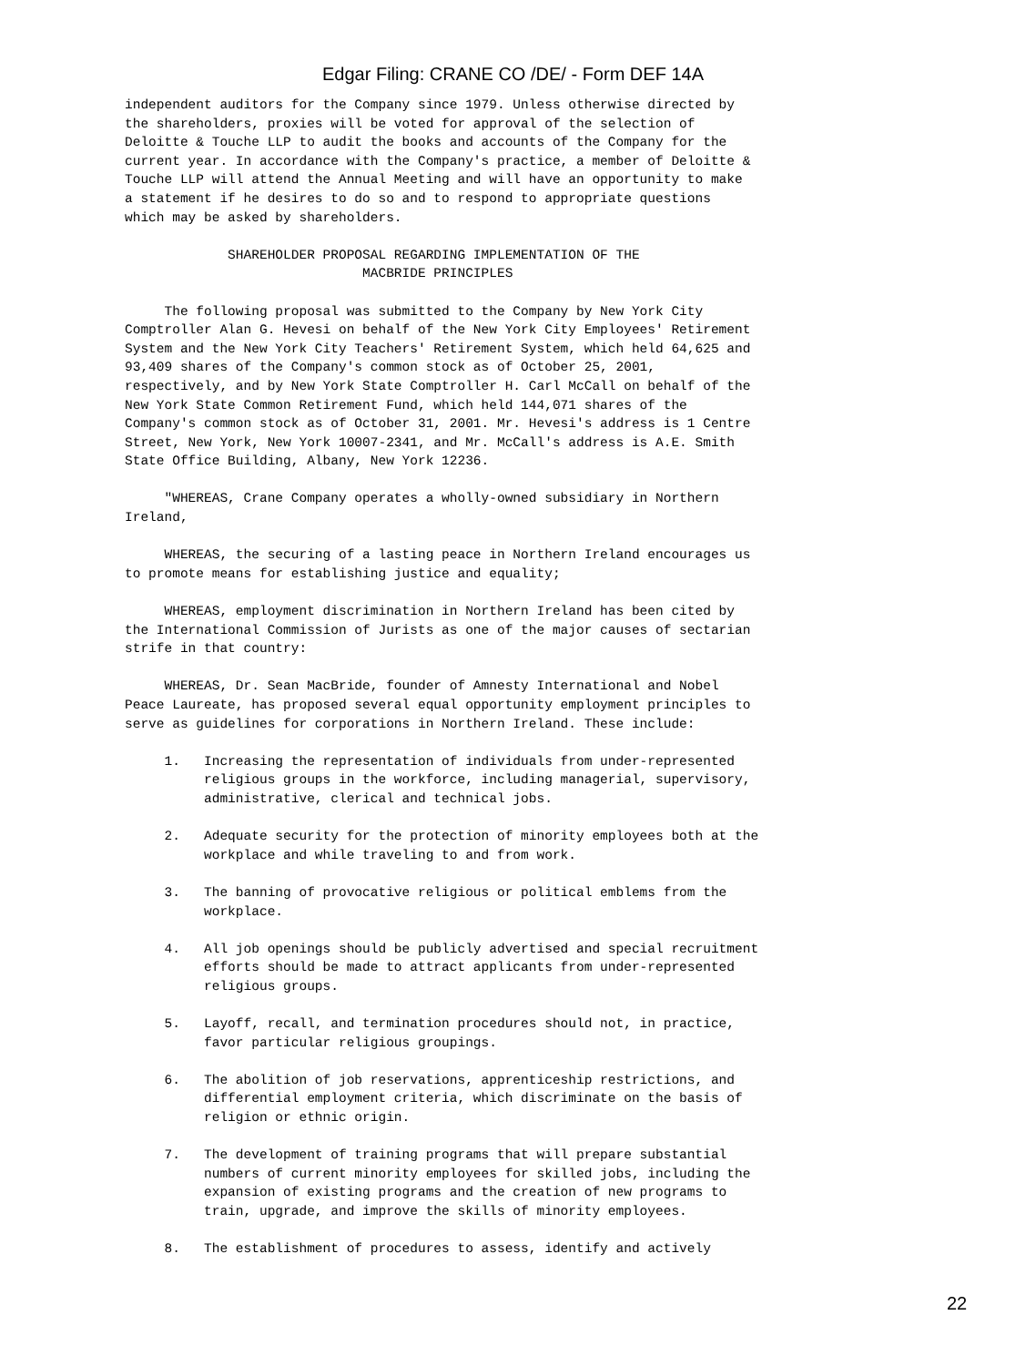Edgar Filing: CRANE CO /DE/ - Form DEF 14A
independent auditors for the Company since 1979. Unless otherwise directed by
the shareholders, proxies will be voted for approval of the selection of
Deloitte & Touche LLP to audit the books and accounts of the Company for the
current year. In accordance with the Company's practice, a member of Deloitte &
Touche LLP will attend the Annual Meeting and will have an opportunity to make
a statement if he desires to do so and to respond to appropriate questions
which may be asked by shareholders.

             SHAREHOLDER PROPOSAL REGARDING IMPLEMENTATION OF THE
                              MACBRIDE PRINCIPLES

     The following proposal was submitted to the Company by New York City
Comptroller Alan G. Hevesi on behalf of the New York City Employees' Retirement
System and the New York City Teachers' Retirement System, which held 64,625 and
93,409 shares of the Company's common stock as of October 25, 2001,
respectively, and by New York State Comptroller H. Carl McCall on behalf of the
New York State Common Retirement Fund, which held 144,071 shares of the
Company's common stock as of October 31, 2001. Mr. Hevesi's address is 1 Centre
Street, New York, New York 10007-2341, and Mr. McCall's address is A.E. Smith
State Office Building, Albany, New York 12236.

     "WHEREAS, Crane Company operates a wholly-owned subsidiary in Northern
Ireland,

     WHEREAS, the securing of a lasting peace in Northern Ireland encourages us
to promote means for establishing justice and equality;

     WHEREAS, employment discrimination in Northern Ireland has been cited by
the International Commission of Jurists as one of the major causes of sectarian
strife in that country:

     WHEREAS, Dr. Sean MacBride, founder of Amnesty International and Nobel
Peace Laureate, has proposed several equal opportunity employment principles to
serve as guidelines for corporations in Northern Ireland. These include:

     1.   Increasing the representation of individuals from under-represented
          religious groups in the workforce, including managerial, supervisory,
          administrative, clerical and technical jobs.

     2.   Adequate security for the protection of minority employees both at the
          workplace and while traveling to and from work.

     3.   The banning of provocative religious or political emblems from the
          workplace.

     4.   All job openings should be publicly advertised and special recruitment
          efforts should be made to attract applicants from under-represented
          religious groups.

     5.   Layoff, recall, and termination procedures should not, in practice,
          favor particular religious groupings.

     6.   The abolition of job reservations, apprenticeship restrictions, and
          differential employment criteria, which discriminate on the basis of
          religion or ethnic origin.

     7.   The development of training programs that will prepare substantial
          numbers of current minority employees for skilled jobs, including the
          expansion of existing programs and the creation of new programs to
          train, upgrade, and improve the skills of minority employees.

     8.   The establishment of procedures to assess, identify and actively
22